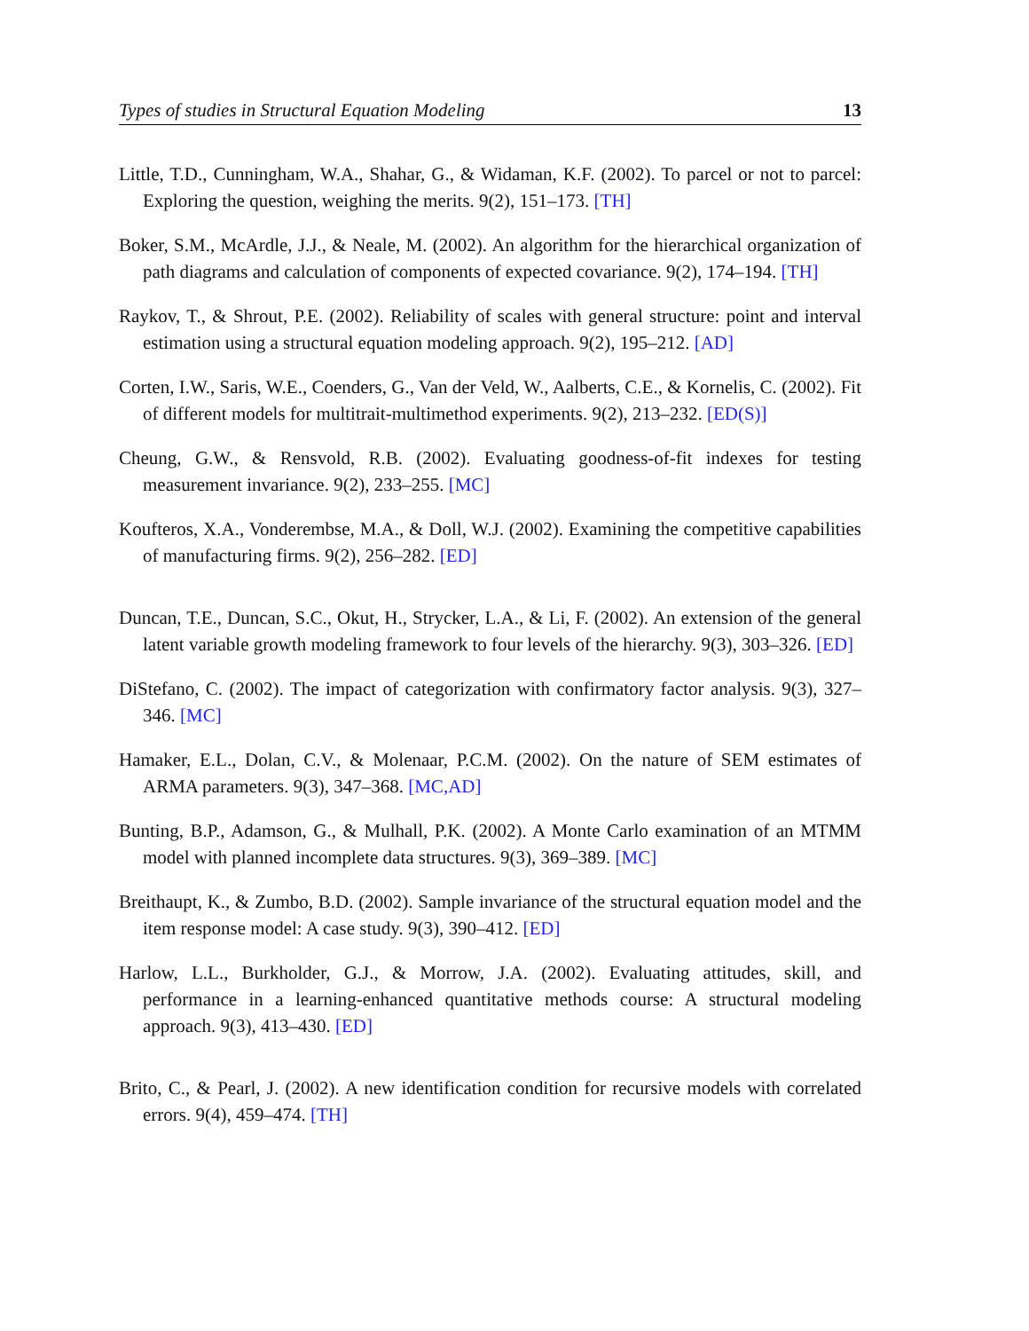Types of studies in Structural Equation Modeling 13
Little, T.D., Cunningham, W.A., Shahar, G., & Widaman, K.F. (2002). To parcel or not to parcel: Exploring the question, weighing the merits. 9(2), 151–173. [TH]
Boker, S.M., McArdle, J.J., & Neale, M. (2002). An algorithm for the hierarchical organization of path diagrams and calculation of components of expected covariance. 9(2), 174–194. [TH]
Raykov, T., & Shrout, P.E. (2002). Reliability of scales with general structure: point and interval estimation using a structural equation modeling approach. 9(2), 195–212. [AD]
Corten, I.W., Saris, W.E., Coenders, G., Van der Veld, W., Aalberts, C.E., & Kornelis, C. (2002). Fit of different models for multitrait-multimethod experiments. 9(2), 213–232. [ED(S)]
Cheung, G.W., & Rensvold, R.B. (2002). Evaluating goodness-of-fit indexes for testing measurement invariance. 9(2), 233–255. [MC]
Koufteros, X.A., Vonderembse, M.A., & Doll, W.J. (2002). Examining the competitive capabilities of manufacturing firms. 9(2), 256–282. [ED]
Duncan, T.E., Duncan, S.C., Okut, H., Strycker, L.A., & Li, F. (2002). An extension of the general latent variable growth modeling framework to four levels of the hierarchy. 9(3), 303–326. [ED]
DiStefano, C. (2002). The impact of categorization with confirmatory factor analysis. 9(3), 327–346. [MC]
Hamaker, E.L., Dolan, C.V., & Molenaar, P.C.M. (2002). On the nature of SEM estimates of ARMA parameters. 9(3), 347–368. [MC,AD]
Bunting, B.P., Adamson, G., & Mulhall, P.K. (2002). A Monte Carlo examination of an MTMM model with planned incomplete data structures. 9(3), 369–389. [MC]
Breithaupt, K., & Zumbo, B.D. (2002). Sample invariance of the structural equation model and the item response model: A case study. 9(3), 390–412. [ED]
Harlow, L.L., Burkholder, G.J., & Morrow, J.A. (2002). Evaluating attitudes, skill, and performance in a learning-enhanced quantitative methods course: A structural modeling approach. 9(3), 413–430. [ED]
Brito, C., & Pearl, J. (2002). A new identification condition for recursive models with correlated errors. 9(4), 459–474. [TH]